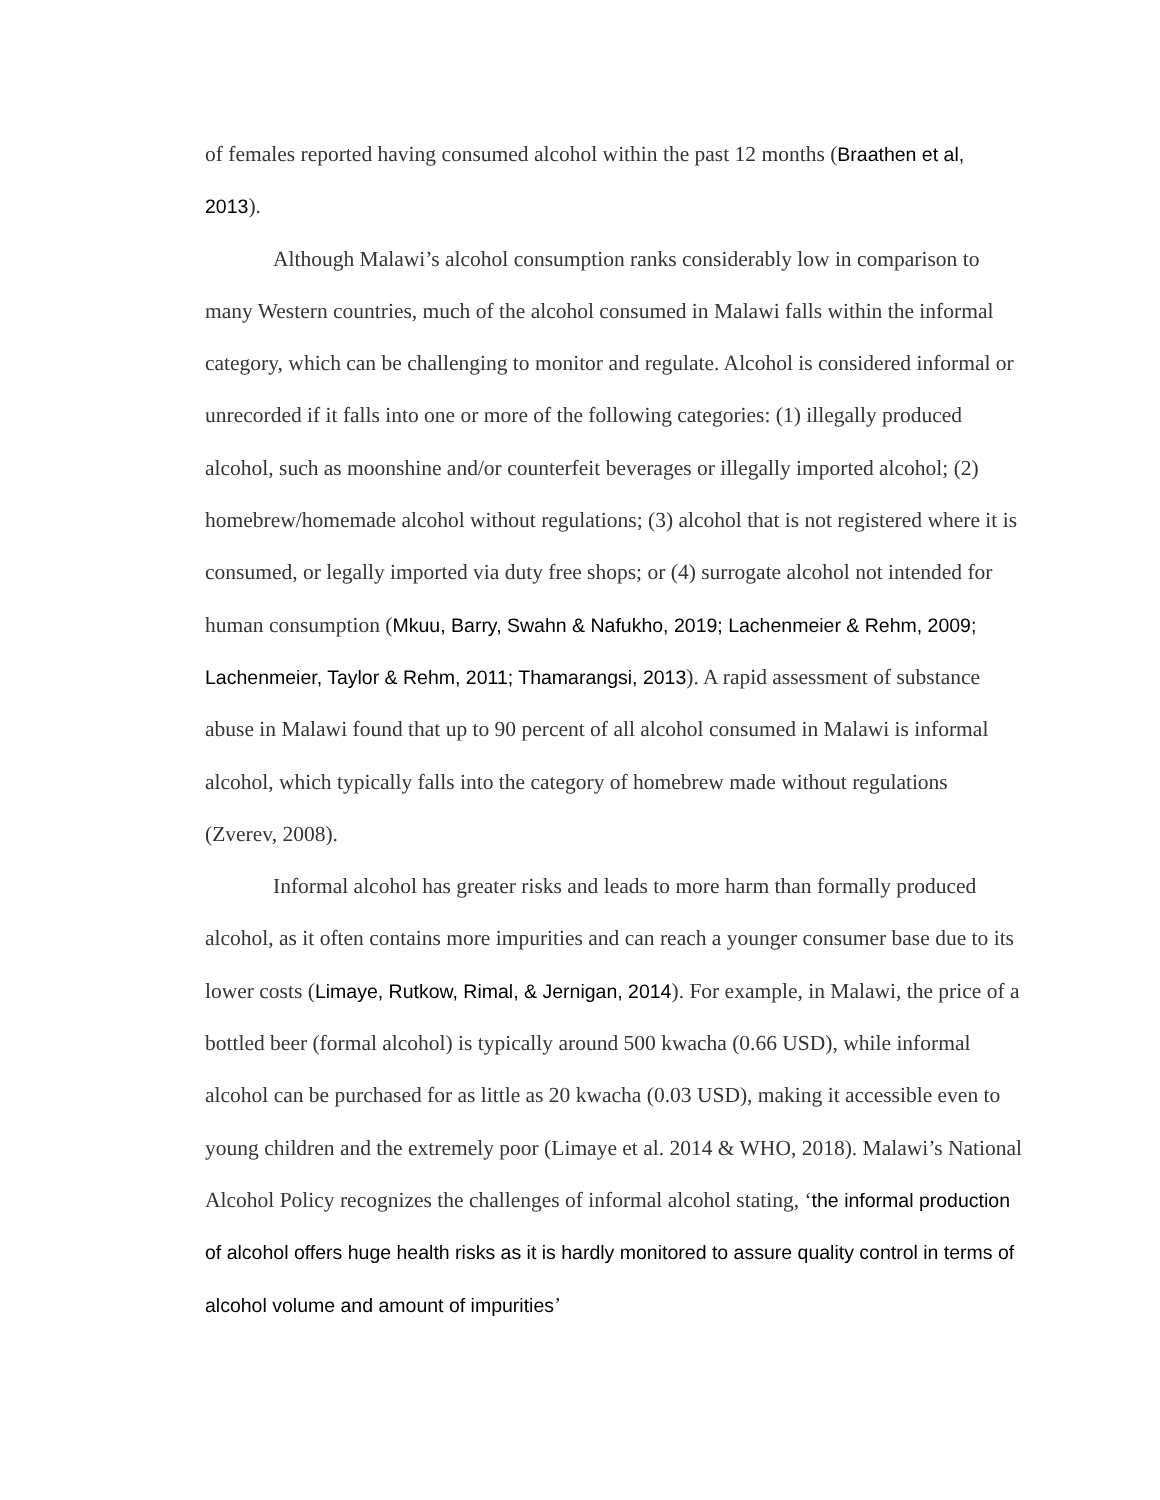of females reported having consumed alcohol within the past 12 months (Braathen et al, 2013).
Although Malawi’s alcohol consumption ranks considerably low in comparison to many Western countries, much of the alcohol consumed in Malawi falls within the informal category, which can be challenging to monitor and regulate. Alcohol is considered informal or unrecorded if it falls into one or more of the following categories: (1) illegally produced alcohol, such as moonshine and/or counterfeit beverages or illegally imported alcohol; (2) homebrew/homemade alcohol without regulations; (3) alcohol that is not registered where it is consumed, or legally imported via duty free shops; or (4) surrogate alcohol not intended for human consumption (Mkuu, Barry, Swahn & Nafukho, 2019; Lachenmeier & Rehm, 2009; Lachenmeier, Taylor & Rehm, 2011; Thamarangsi, 2013). A rapid assessment of substance abuse in Malawi found that up to 90 percent of all alcohol consumed in Malawi is informal alcohol, which typically falls into the category of homebrew made without regulations (Zverev, 2008).
Informal alcohol has greater risks and leads to more harm than formally produced alcohol, as it often contains more impurities and can reach a younger consumer base due to its lower costs (Limaye, Rutkow, Rimal, & Jernigan, 2014). For example, in Malawi, the price of a bottled beer (formal alcohol) is typically around 500 kwacha (0.66 USD), while informal alcohol can be purchased for as little as 20 kwacha (0.03 USD), making it accessible even to young children and the extremely poor (Limaye et al. 2014 & WHO, 2018). Malawi’s National Alcohol Policy recognizes the challenges of informal alcohol stating, ‘the informal production of alcohol offers huge health risks as it is hardly monitored to assure quality control in terms of alcohol volume and amount of impurities’